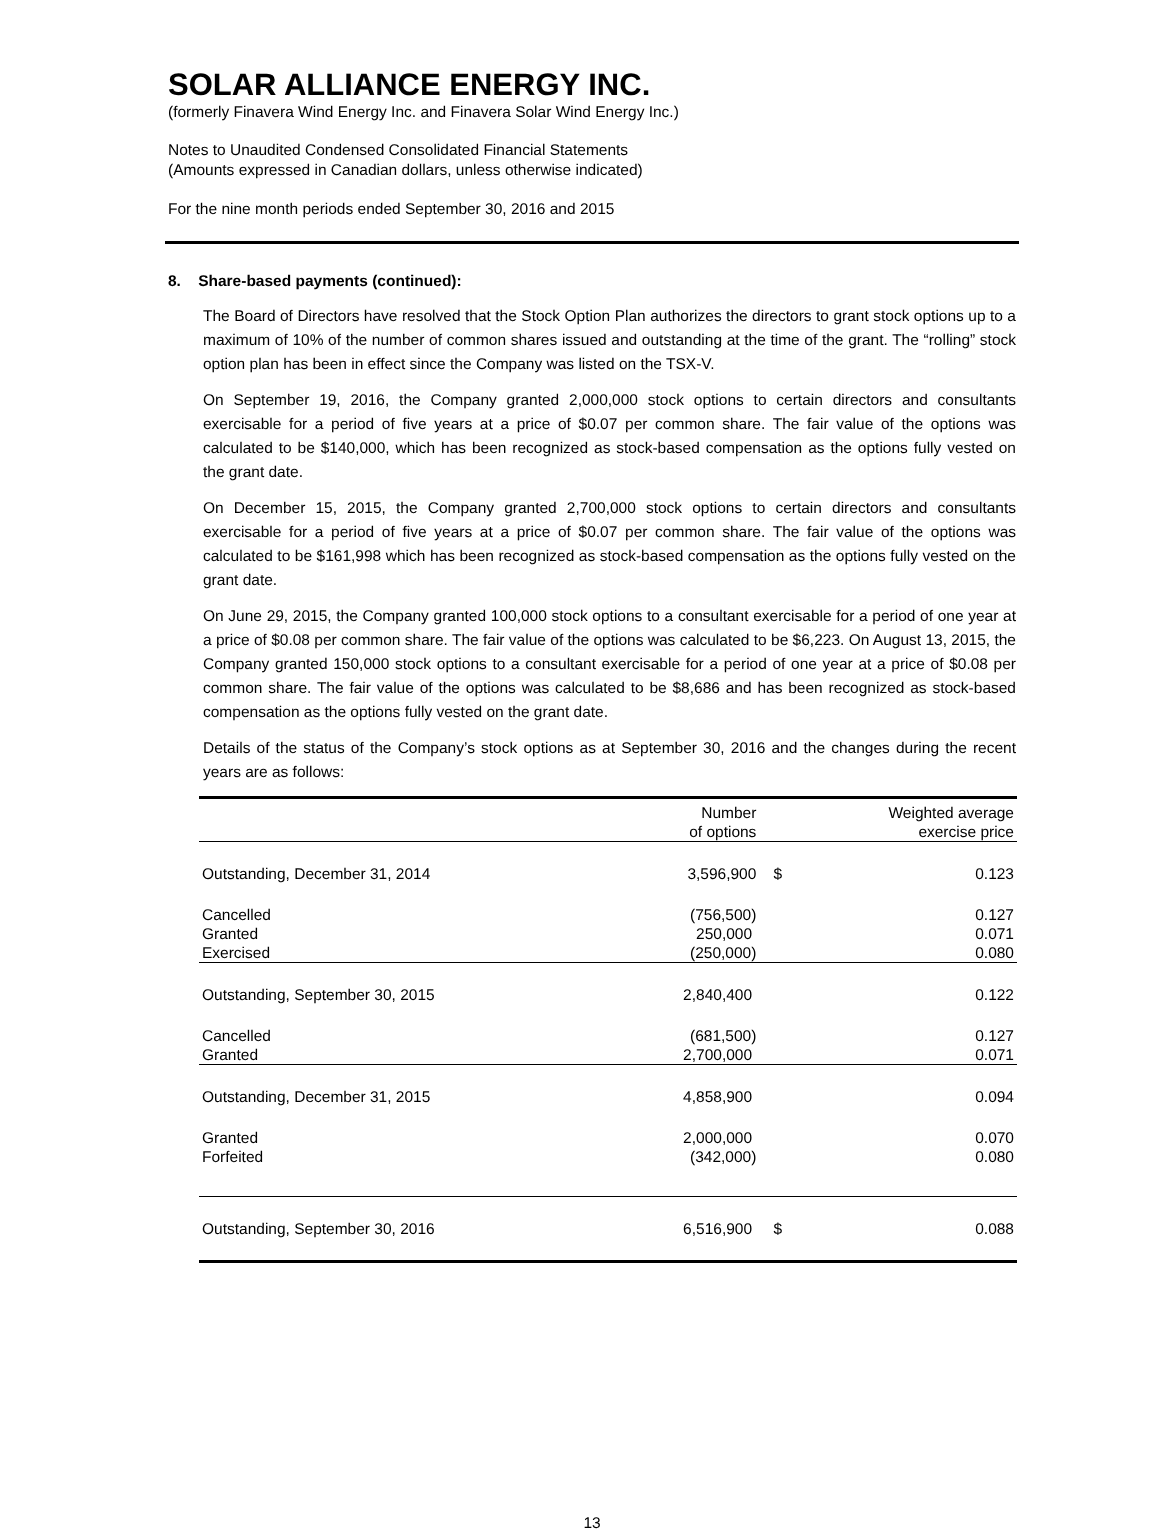SOLAR ALLIANCE ENERGY INC.
(formerly Finavera Wind Energy Inc. and Finavera Solar Wind Energy Inc.)
Notes to Unaudited Condensed Consolidated Financial Statements
(Amounts expressed in Canadian dollars, unless otherwise indicated)
For the nine month periods ended September 30, 2016 and 2015
8. Share-based payments (continued):
The Board of Directors have resolved that the Stock Option Plan authorizes the directors to grant stock options up to a maximum of 10% of the number of common shares issued and outstanding at the time of the grant. The “rolling” stock option plan has been in effect since the Company was listed on the TSX-V.
On September 19, 2016, the Company granted 2,000,000 stock options to certain directors and consultants exercisable for a period of five years at a price of $0.07 per common share. The fair value of the options was calculated to be $140,000, which has been recognized as stock-based compensation as the options fully vested on the grant date.
On December 15, 2015, the Company granted 2,700,000 stock options to certain directors and consultants exercisable for a period of five years at a price of $0.07 per common share. The fair value of the options was calculated to be $161,998 which has been recognized as stock-based compensation as the options fully vested on the grant date.
On June 29, 2015, the Company granted 100,000 stock options to a consultant exercisable for a period of one year at a price of $0.08 per common share. The fair value of the options was calculated to be $6,223. On August 13, 2015, the Company granted 150,000 stock options to a consultant exercisable for a period of one year at a price of $0.08 per common share. The fair value of the options was calculated to be $8,686 and has been recognized as stock-based compensation as the options fully vested on the grant date.
Details of the status of the Company’s stock options as at September 30, 2016 and the changes during the recent years are as follows:
| | Number of options | | Weighted average exercise price |
| --- | --- | --- | --- |
| Outstanding, December 31, 2014 | 3,596,900 | $ | 0.123 |
| Cancelled | (756,500) | | 0.127 |
| Granted | 250,000 | | 0.071 |
| Exercised | (250,000) | | 0.080 |
| Outstanding, September 30, 2015 | 2,840,400 | | 0.122 |
| Cancelled | (681,500) | | 0.127 |
| Granted | 2,700,000 | | 0.071 |
| Outstanding, December 31, 2015 | 4,858,900 | | 0.094 |
| Granted | 2,000,000 | | 0.070 |
| Forfeited | (342,000) | | 0.080 |
| Outstanding, September 30, 2016 | 6,516,900 | $ | 0.088 |
13